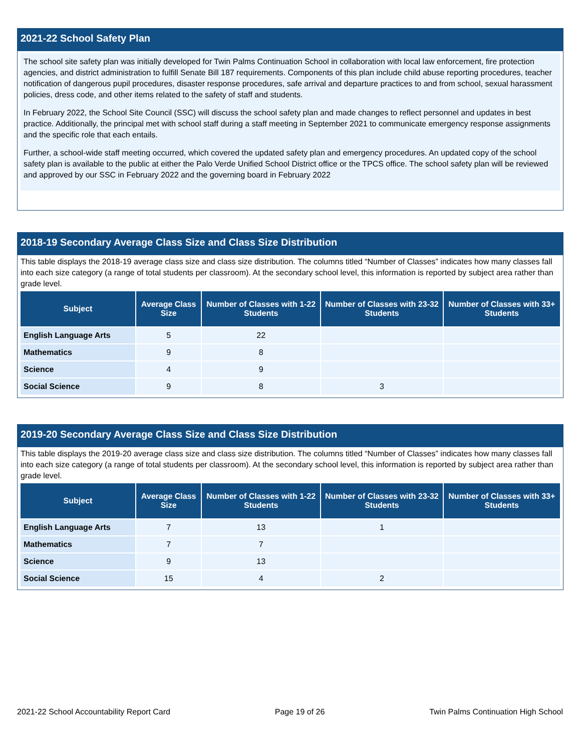2021-22 School Safety Plan
The school site safety plan was initially developed for Twin Palms Continuation School in collaboration with local law enforcement, fire protection agencies, and district administration to fulfill Senate Bill 187 requirements. Components of this plan include child abuse reporting procedures, teacher notification of dangerous pupil procedures, disaster response procedures, safe arrival and departure practices to and from school, sexual harassment policies, dress code, and other items related to the safety of staff and students.
In February 2022, the School Site Council (SSC) will discuss the school safety plan and made changes to reflect personnel and updates in best practice. Additionally, the principal met with school staff during a staff meeting in September 2021 to communicate emergency response assignments and the specific role that each entails.
Further, a school-wide staff meeting occurred, which covered the updated safety plan and emergency procedures. An updated copy of the school safety plan is available to the public at either the Palo Verde Unified School District office or the TPCS office. The school safety plan will be reviewed and approved by our SSC in February 2022 and the governing board in February 2022
2018-19 Secondary Average Class Size and Class Size Distribution
This table displays the 2018-19 average class size and class size distribution. The columns titled “Number of Classes” indicates how many classes fall into each size category (a range of total students per classroom). At the secondary school level, this information is reported by subject area rather than grade level.
| Subject | Average Class Size | Number of Classes with 1-22 Students | Number of Classes with 23-32 Students | Number of Classes with 33+ Students |
| --- | --- | --- | --- | --- |
| English Language Arts | 5 | 22 | | |
| Mathematics | 9 | 8 | | |
| Science | 4 | 9 | | |
| Social Science | 9 | 8 | 3 | |
2019-20 Secondary Average Class Size and Class Size Distribution
This table displays the 2019-20 average class size and class size distribution. The columns titled “Number of Classes” indicates how many classes fall into each size category (a range of total students per classroom). At the secondary school level, this information is reported by subject area rather than grade level.
| Subject | Average Class Size | Number of Classes with 1-22 Students | Number of Classes with 23-32 Students | Number of Classes with 33+ Students |
| --- | --- | --- | --- | --- |
| English Language Arts | 7 | 13 | 1 | |
| Mathematics | 7 | 7 | | |
| Science | 9 | 13 | | |
| Social Science | 15 | 4 | 2 | |
2021-22 School Accountability Report Card Page 19 of 26 Twin Palms Continuation High School